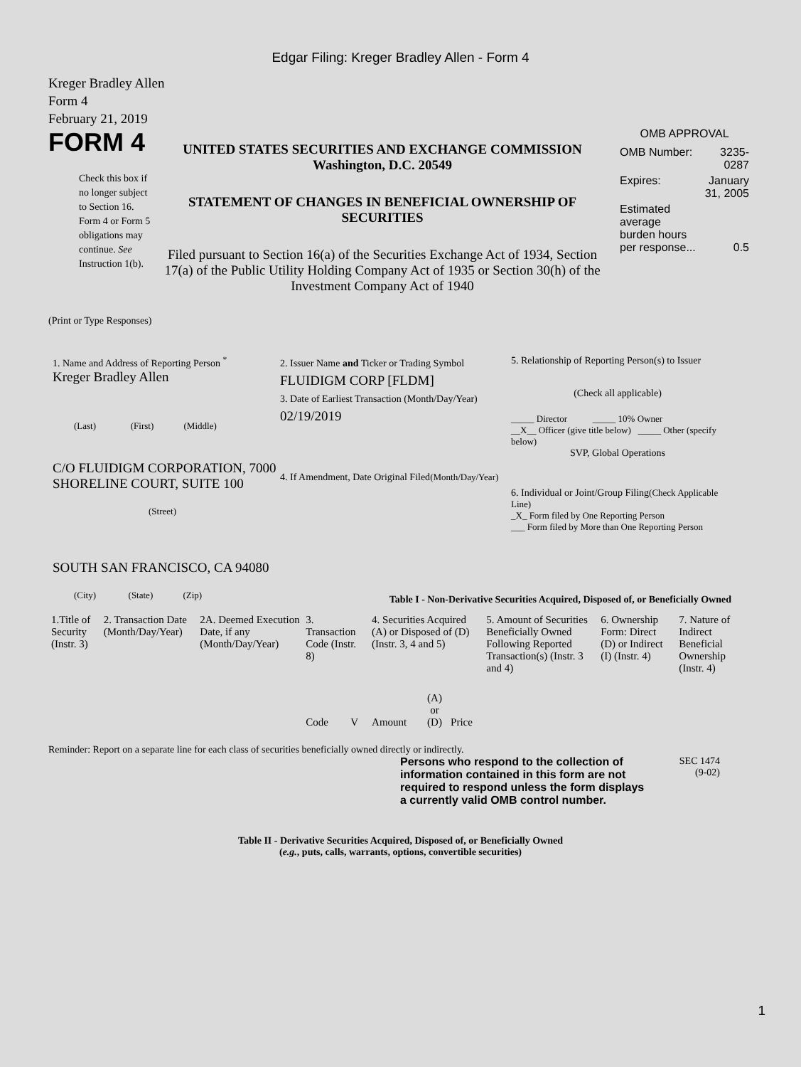Edgar Filing: Kreger Bradley Allen - Form 4
Kreger Bradley Allen
Form 4
February 21, 2019
FORM 4
Check this box if no longer subject to Section 16. Form 4 or Form 5 obligations may continue. See Instruction 1(b).
UNITED STATES SECURITIES AND EXCHANGE COMMISSION
Washington, D.C. 20549
STATEMENT OF CHANGES IN BENEFICIAL OWNERSHIP OF SECURITIES
Filed pursuant to Section 16(a) of the Securities Exchange Act of 1934, Section 17(a) of the Public Utility Holding Company Act of 1935 or Section 30(h) of the Investment Company Act of 1940
OMB APPROVAL
| OMB Number: | 3235-0287 |
| Expires: | January 31, 2005 |
| Estimated average burden hours per response... | 0.5 |
(Print or Type Responses)
1. Name and Address of Reporting Person <sup>*</sup>
Kreger Bradley Allen
(Last) (First) (Middle)
C/O FLUIDIGM CORPORATION, 7000 SHORELINE COURT, SUITE 100
(Street)
SOUTH SAN FRANCISCO, CA 94080
(City) (State) (Zip)
2. Issuer Name and Ticker or Trading Symbol
FLUIDIGM CORP [FLDM]
3. Date of Earliest Transaction (Month/Day/Year)
02/19/2019
4. If Amendment, Date Original Filed(Month/Day/Year)
5. Relationship of Reporting Person(s) to Issuer
(Check all applicable)
_____ Director _____ 10% Owner
__X__ Officer (give title below) _____ Other (specify below)
SVP, Global Operations
6. Individual or Joint/Group Filing(Check Applicable Line)
_X_ Form filed by One Reporting Person
___ Form filed by More than One Reporting Person
Table I - Non-Derivative Securities Acquired, Disposed of, or Beneficially Owned
| 1.Title of Security (Instr. 3) | 2. Transaction Date (Month/Day/Year) | 2A. Deemed Execution Date, if any (Month/Day/Year) | 3. Transaction Code (Instr. 8) | | 4. Securities Acquired (A) or Disposed of (D) (Instr. 3, 4 and 5) | | | 5. Amount of Securities Beneficially Owned Following Reported Transaction(s) (Instr. 3 and 4) | 6. Ownership Form: Direct (D) or Indirect (I) (Instr. 4) | 7. Nature of Indirect Beneficial Ownership (Instr. 4) |
| | | | Code | V | Amount | (A) or (D) | Price | | | |
Reminder: Report on a separate line for each class of securities beneficially owned directly or indirectly.
Persons who respond to the collection of information contained in this form are not required to respond unless the form displays a currently valid OMB control number.
SEC 1474
(9-02)
Table II - Derivative Securities Acquired, Disposed of, or Beneficially Owned
(e.g., puts, calls, warrants, options, convertible securities)
1